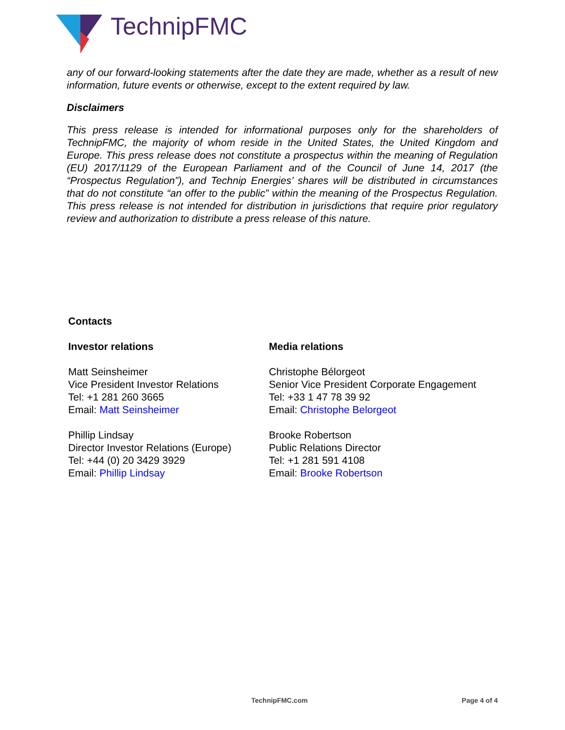TechnipFMC
any of our forward-looking statements after the date they are made, whether as a result of new information, future events or otherwise, except to the extent required by law.
Disclaimers
This press release is intended for informational purposes only for the shareholders of TechnipFMC, the majority of whom reside in the United States, the United Kingdom and Europe. This press release does not constitute a prospectus within the meaning of Regulation (EU) 2017/1129 of the European Parliament and of the Council of June 14, 2017 (the “Prospectus Regulation”), and Technip Energies’ shares will be distributed in circumstances that do not constitute “an offer to the public” within the meaning of the Prospectus Regulation. This press release is not intended for distribution in jurisdictions that require prior regulatory review and authorization to distribute a press release of this nature.
Contacts
Investor relations
Matt Seinsheimer
Vice President Investor Relations
Tel: +1 281 260 3665
Email: Matt Seinsheimer
Phillip Lindsay
Director Investor Relations (Europe)
Tel: +44 (0) 20 3429 3929
Email: Phillip Lindsay
Media relations
Christophe Bélorgeot
Senior Vice President Corporate Engagement
Tel: +33 1 47 78 39 92
Email: Christophe Belorgeot
Brooke Robertson
Public Relations Director
Tel: +1 281 591 4108
Email: Brooke Robertson
TechnipFMC.com Page 4 of 4